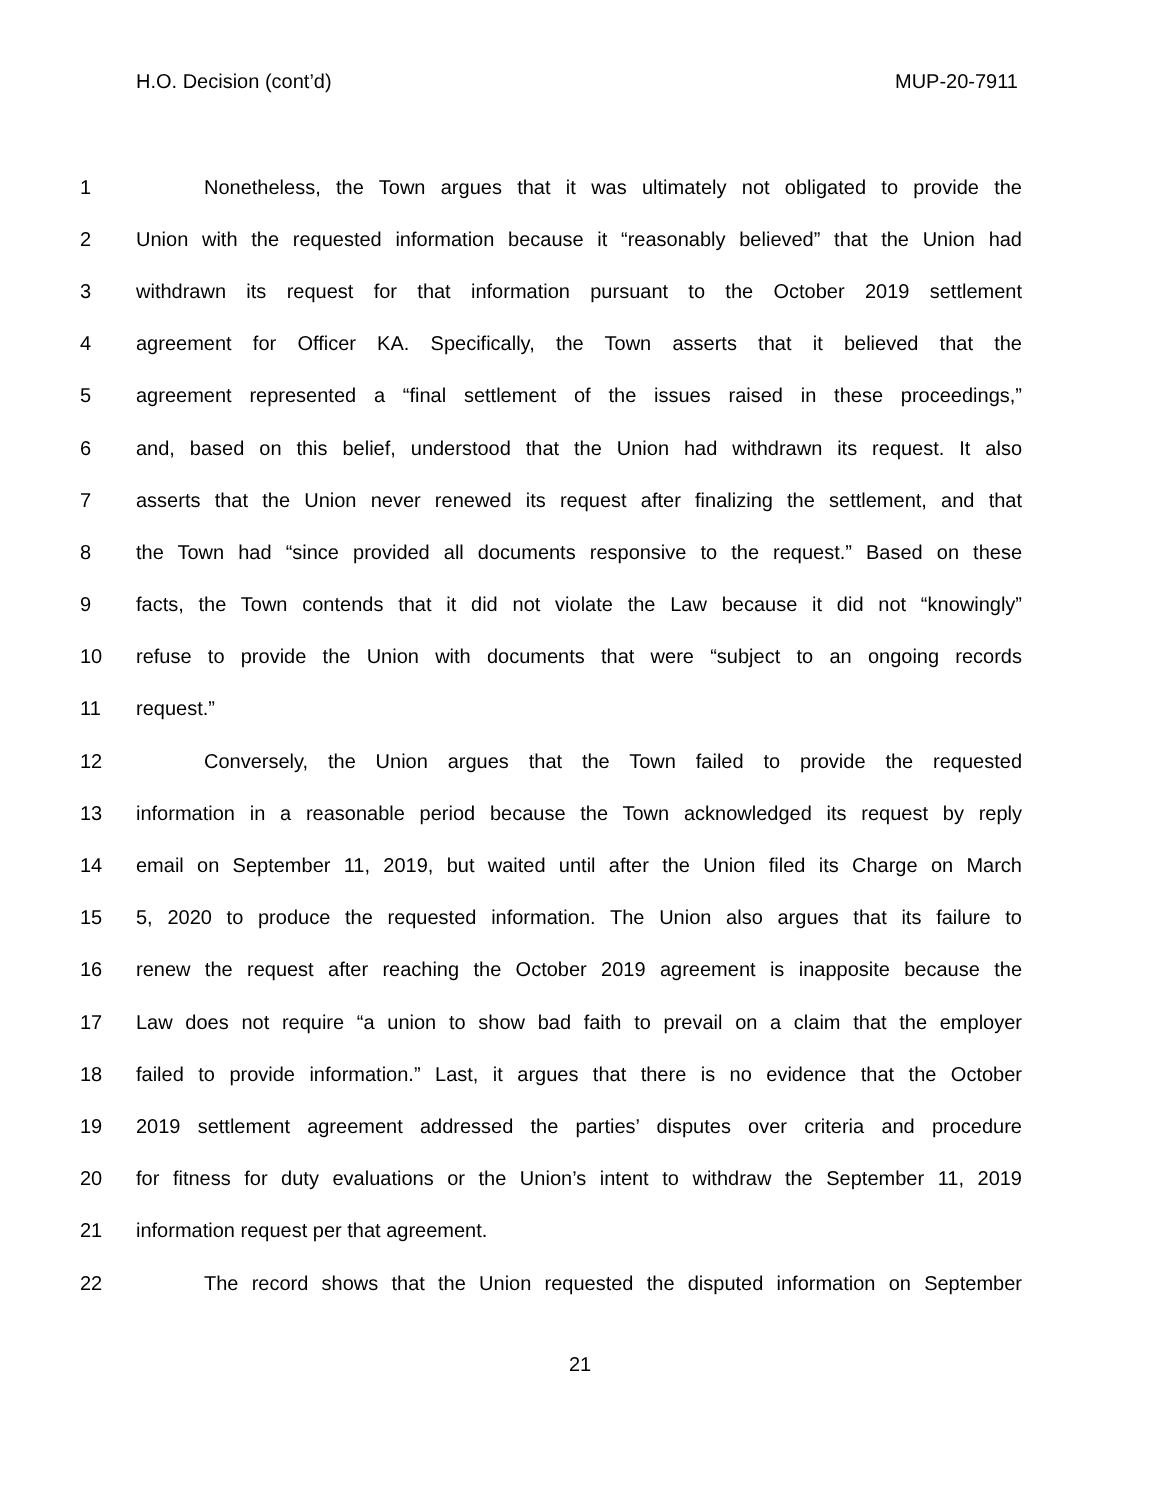H.O. Decision (cont’d) MUP-20-7911
1 Nonetheless, the Town argues that it was ultimately not obligated to provide the
2 Union with the requested information because it “reasonably believed” that the Union had
3 withdrawn its request for that information pursuant to the October 2019 settlement
4 agreement for Officer KA. Specifically, the Town asserts that it believed that the
5 agreement represented a “final settlement of the issues raised in these proceedings,”
6 and, based on this belief, understood that the Union had withdrawn its request. It also
7 asserts that the Union never renewed its request after finalizing the settlement, and that
8 the Town had “since provided all documents responsive to the request.” Based on these
9 facts, the Town contends that it did not violate the Law because it did not “knowingly”
10 refuse to provide the Union with documents that were “subject to an ongoing records
11 request.”
12 Conversely, the Union argues that the Town failed to provide the requested
13 information in a reasonable period because the Town acknowledged its request by reply
14 email on September 11, 2019, but waited until after the Union filed its Charge on March
15 5, 2020 to produce the requested information. The Union also argues that its failure to
16 renew the request after reaching the October 2019 agreement is inapposite because the
17 Law does not require “a union to show bad faith to prevail on a claim that the employer
18 failed to provide information.” Last, it argues that there is no evidence that the October
19 2019 settlement agreement addressed the parties’ disputes over criteria and procedure
20 for fitness for duty evaluations or the Union’s intent to withdraw the September 11, 2019
21 information request per that agreement.
22 The record shows that the Union requested the disputed information on September
21